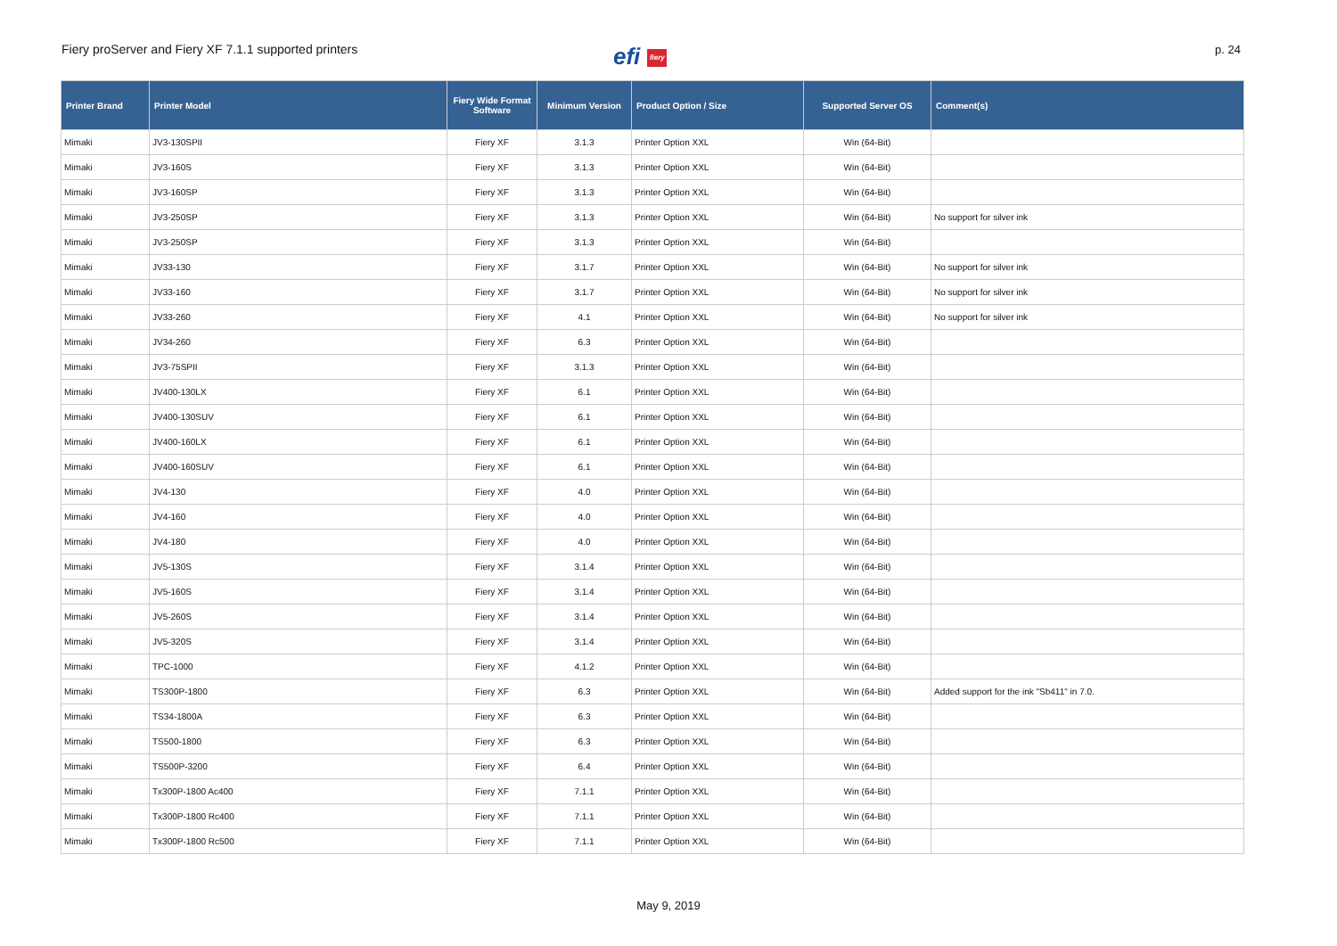Fiery proServer and Fiery XF 7.1.1 supported printers
efi fiery p. 24
| Printer Brand | Printer Model | Fiery Wide Format Software | Minimum Version | Product Option / Size | Supported Server OS | Comment(s) |
| --- | --- | --- | --- | --- | --- | --- |
| Mimaki | JV3-130SPII | Fiery XF | 3.1.3 | Printer Option XXL | Win (64-Bit) | |
| Mimaki | JV3-160S | Fiery XF | 3.1.3 | Printer Option XXL | Win (64-Bit) | |
| Mimaki | JV3-160SP | Fiery XF | 3.1.3 | Printer Option XXL | Win (64-Bit) | |
| Mimaki | JV3-250SP | Fiery XF | 3.1.3 | Printer Option XXL | Win (64-Bit) | No support for silver ink |
| Mimaki | JV3-250SP | Fiery XF | 3.1.3 | Printer Option XXL | Win (64-Bit) | |
| Mimaki | JV33-130 | Fiery XF | 3.1.7 | Printer Option XXL | Win (64-Bit) | No support for silver ink |
| Mimaki | JV33-160 | Fiery XF | 3.1.7 | Printer Option XXL | Win (64-Bit) | No support for silver ink |
| Mimaki | JV33-260 | Fiery XF | 4.1 | Printer Option XXL | Win (64-Bit) | No support for silver ink |
| Mimaki | JV34-260 | Fiery XF | 6.3 | Printer Option XXL | Win (64-Bit) | |
| Mimaki | JV3-75SPII | Fiery XF | 3.1.3 | Printer Option XXL | Win (64-Bit) | |
| Mimaki | JV400-130LX | Fiery XF | 6.1 | Printer Option XXL | Win (64-Bit) | |
| Mimaki | JV400-130SUV | Fiery XF | 6.1 | Printer Option XXL | Win (64-Bit) | |
| Mimaki | JV400-160LX | Fiery XF | 6.1 | Printer Option XXL | Win (64-Bit) | |
| Mimaki | JV400-160SUV | Fiery XF | 6.1 | Printer Option XXL | Win (64-Bit) | |
| Mimaki | JV4-130 | Fiery XF | 4.0 | Printer Option XXL | Win (64-Bit) | |
| Mimaki | JV4-160 | Fiery XF | 4.0 | Printer Option XXL | Win (64-Bit) | |
| Mimaki | JV4-180 | Fiery XF | 4.0 | Printer Option XXL | Win (64-Bit) | |
| Mimaki | JV5-130S | Fiery XF | 3.1.4 | Printer Option XXL | Win (64-Bit) | |
| Mimaki | JV5-160S | Fiery XF | 3.1.4 | Printer Option XXL | Win (64-Bit) | |
| Mimaki | JV5-260S | Fiery XF | 3.1.4 | Printer Option XXL | Win (64-Bit) | |
| Mimaki | JV5-320S | Fiery XF | 3.1.4 | Printer Option XXL | Win (64-Bit) | |
| Mimaki | TPC-1000 | Fiery XF | 4.1.2 | Printer Option XXL | Win (64-Bit) | |
| Mimaki | TS300P-1800 | Fiery XF | 6.3 | Printer Option XXL | Win (64-Bit) | Added support for the ink "Sb411" in 7.0. |
| Mimaki | TS34-1800A | Fiery XF | 6.3 | Printer Option XXL | Win (64-Bit) | |
| Mimaki | TS500-1800 | Fiery XF | 6.3 | Printer Option XXL | Win (64-Bit) | |
| Mimaki | TS500P-3200 | Fiery XF | 6.4 | Printer Option XXL | Win (64-Bit) | |
| Mimaki | Tx300P-1800 Ac400 | Fiery XF | 7.1.1 | Printer Option XXL | Win (64-Bit) | |
| Mimaki | Tx300P-1800 Rc400 | Fiery XF | 7.1.1 | Printer Option XXL | Win (64-Bit) | |
| Mimaki | Tx300P-1800 Rc500 | Fiery XF | 7.1.1 | Printer Option XXL | Win (64-Bit) | |
May 9, 2019